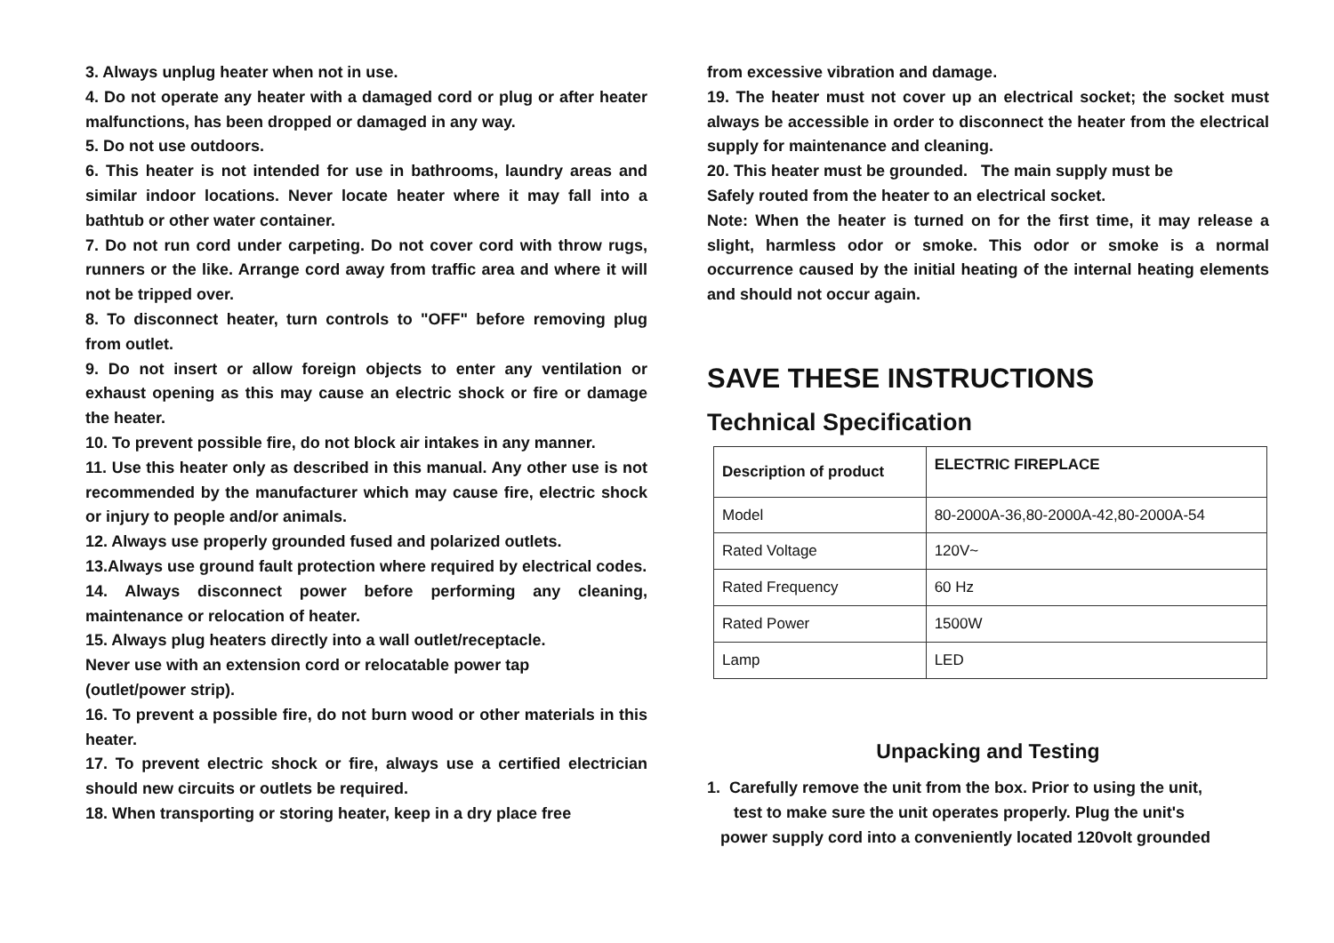3. Always unplug heater when not in use.
4. Do not operate any heater with a damaged cord or plug or after heater malfunctions, has been dropped or damaged in any way.
5. Do not use outdoors.
6. This heater is not intended for use in bathrooms, laundry areas and similar indoor locations. Never locate heater where it may fall into a bathtub or other water container.
7. Do not run cord under carpeting. Do not cover cord with throw rugs, runners or the like. Arrange cord away from traffic area and where it will not be tripped over.
8. To disconnect heater, turn controls to "OFF" before removing plug from outlet.
9. Do not insert or allow foreign objects to enter any ventilation or exhaust opening as this may cause an electric shock or fire or damage the heater.
10. To prevent possible fire, do not block air intakes in any manner.
11. Use this heater only as described in this manual. Any other use is not recommended by the manufacturer which may cause fire, electric shock or injury to people and/or animals.
12. Always use properly grounded fused and polarized outlets.
13.Always use ground fault protection where required by electrical codes.
14. Always disconnect power before performing any cleaning, maintenance or relocation of heater.
15. Always plug heaters directly into a wall outlet/receptacle.
Never use with an extension cord or relocatable power tap
(outlet/power strip).
16. To prevent a possible fire, do not burn wood or other materials in this heater.
17. To prevent electric shock or fire, always use a certified electrician should new circuits or outlets be required.
18. When transporting or storing heater, keep in a dry place free
from excessive vibration and damage.
19. The heater must not cover up an electrical socket; the socket must always be accessible in order to disconnect the heater from the electrical supply for maintenance and cleaning.
20. This heater must be grounded. The main supply must be
Safely routed from the heater to an electrical socket.
Note: When the heater is turned on for the first time, it may release a slight, harmless odor or smoke. This odor or smoke is a normal occurrence caused by the initial heating of the internal heating elements and should not occur again.
SAVE THESE INSTRUCTIONS
Technical Specification
| Description of product | ELECTRIC FIREPLACE |
| Model | 80-2000A-36,80-2000A-42,80-2000A-54 |
| Rated Voltage | 120V~ |
| Rated Frequency | 60 Hz |
| Rated Power | 1500W |
| Lamp | LED |
Unpacking and Testing
1. Carefully remove the unit from the box. Prior to using the unit,
test to make sure the unit operates properly. Plug the unit's
power supply cord into a conveniently located 120volt grounded